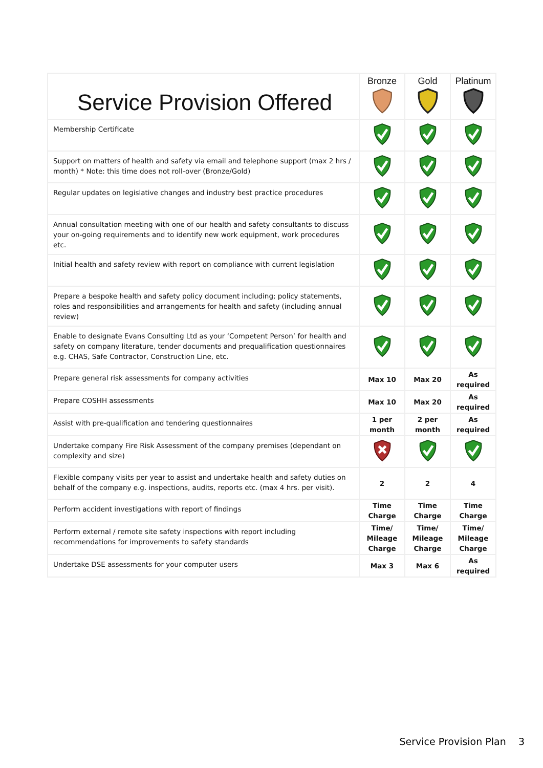| Service Provision Offered | Bronze | Gold | Platinum |
| Membership Certificate | | | |
| Support on matters of health and safety via email and telephone support (max 2 hrs / month) * Note: this time does not roll-over (Bronze/Gold) | | | |
| Regular updates on legislative changes and industry best practice procedures | | | |
| Annual consultation meeting with one of our health and safety consultants to discuss your on-going requirements and to identify new work equipment, work procedures etc. | | | |
| Initial health and safety review with report on compliance with current legislation | | | |
| Prepare a bespoke health and safety policy document including; policy statements, roles and responsibilities and arrangements for health and safety (including annual review) | | | |
| Enable to designate Evans Consulting Ltd as your ‘Competent Person’ for health and safety on company literature, tender documents and prequalification questionnaires e.g. CHAS, Safe Contractor, Construction Line, etc. | | | |
| Prepare general risk assessments for company activities | Max 10 | Max 20 | As required |
| Prepare COSHH assessments | Max 10 | Max 20 | As required |
| Assist with pre-qualification and tendering questionnaires | 1 per month | 2 per month | As required |
| Undertake company Fire Risk Assessment of the company premises (dependant on complexity and size) | | | |
| Flexible company visits per year to assist and undertake health and safety duties on behalf of the company e.g. inspections, audits, reports etc. (max 4 hrs. per visit). | 2 | 2 | 4 |
| Perform accident investigations with report of findings | Time Charge | Time Charge | Time Charge |
| Perform external / remote site safety inspections with report including recommendations for improvements to safety standards | Time/ Mileage Charge | Time/ Mileage Charge | Time/ Mileage Charge |
| Undertake DSE assessments for your computer users | Max 3 | Max 6 | As required |
Service Provision Plan 3